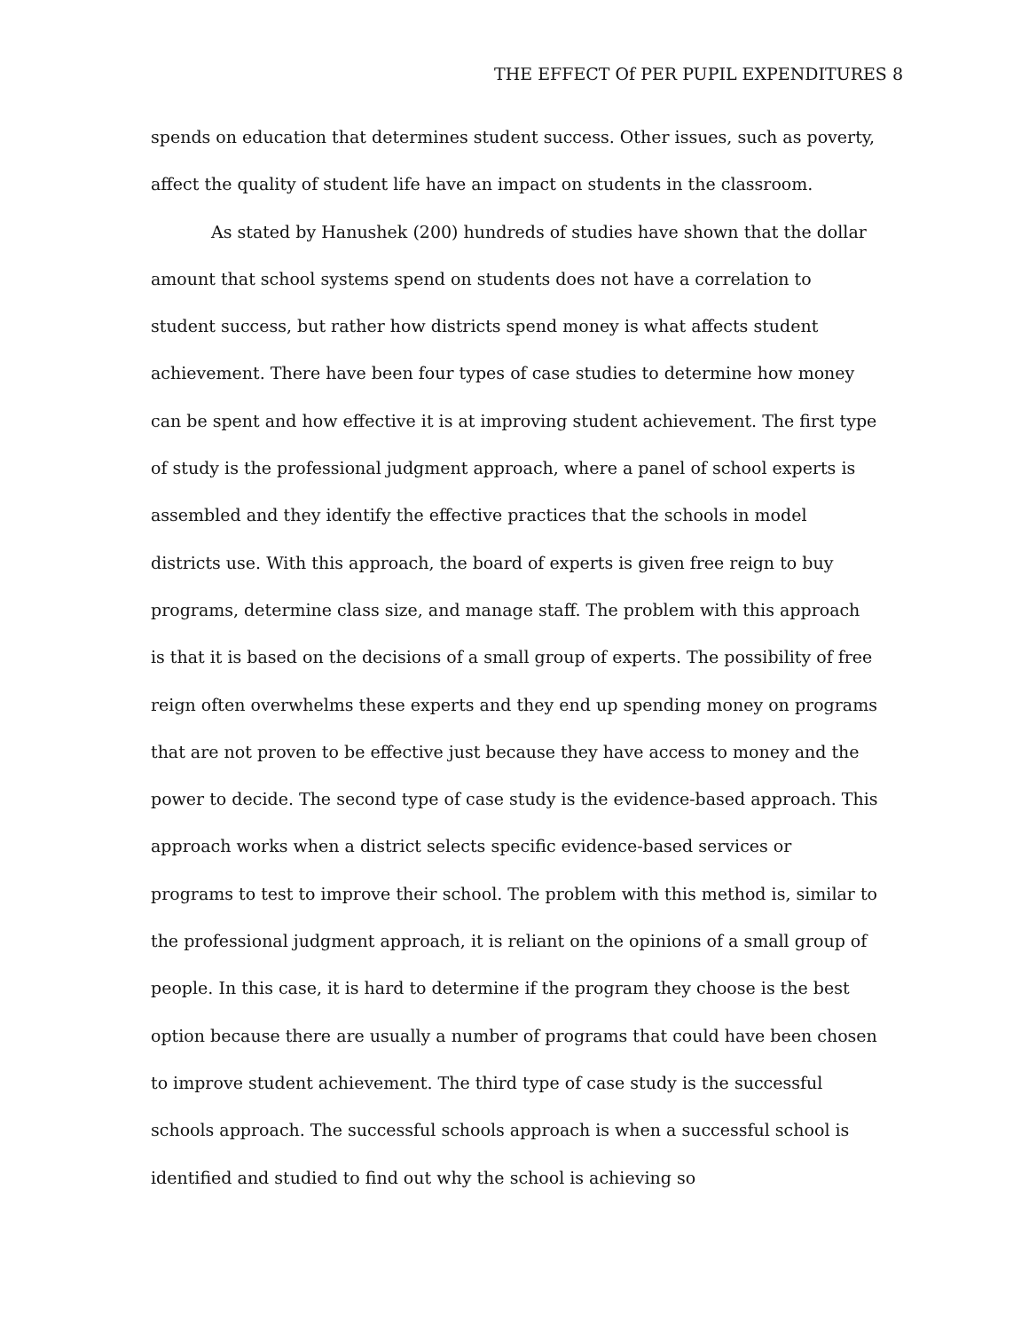THE EFFECT Of PER PUPIL EXPENDITURES 8
spends on education that determines student success. Other issues, such as poverty, affect the quality of student life have an impact on students in the classroom.
As stated by Hanushek (200) hundreds of studies have shown that the dollar amount that school systems spend on students does not have a correlation to student success, but rather how districts spend money is what affects student achievement. There have been four types of case studies to determine how money can be spent and how effective it is at improving student achievement. The first type of study is the professional judgment approach, where a panel of school experts is assembled and they identify the effective practices that the schools in model districts use. With this approach, the board of experts is given free reign to buy programs, determine class size, and manage staff. The problem with this approach is that it is based on the decisions of a small group of experts. The possibility of free reign often overwhelms these experts and they end up spending money on programs that are not proven to be effective just because they have access to money and the power to decide. The second type of case study is the evidence-based approach. This approach works when a district selects specific evidence-based services or programs to test to improve their school. The problem with this method is, similar to the professional judgment approach, it is reliant on the opinions of a small group of people. In this case, it is hard to determine if the program they choose is the best option because there are usually a number of programs that could have been chosen to improve student achievement. The third type of case study is the successful schools approach. The successful schools approach is when a successful school is identified and studied to find out why the school is achieving so